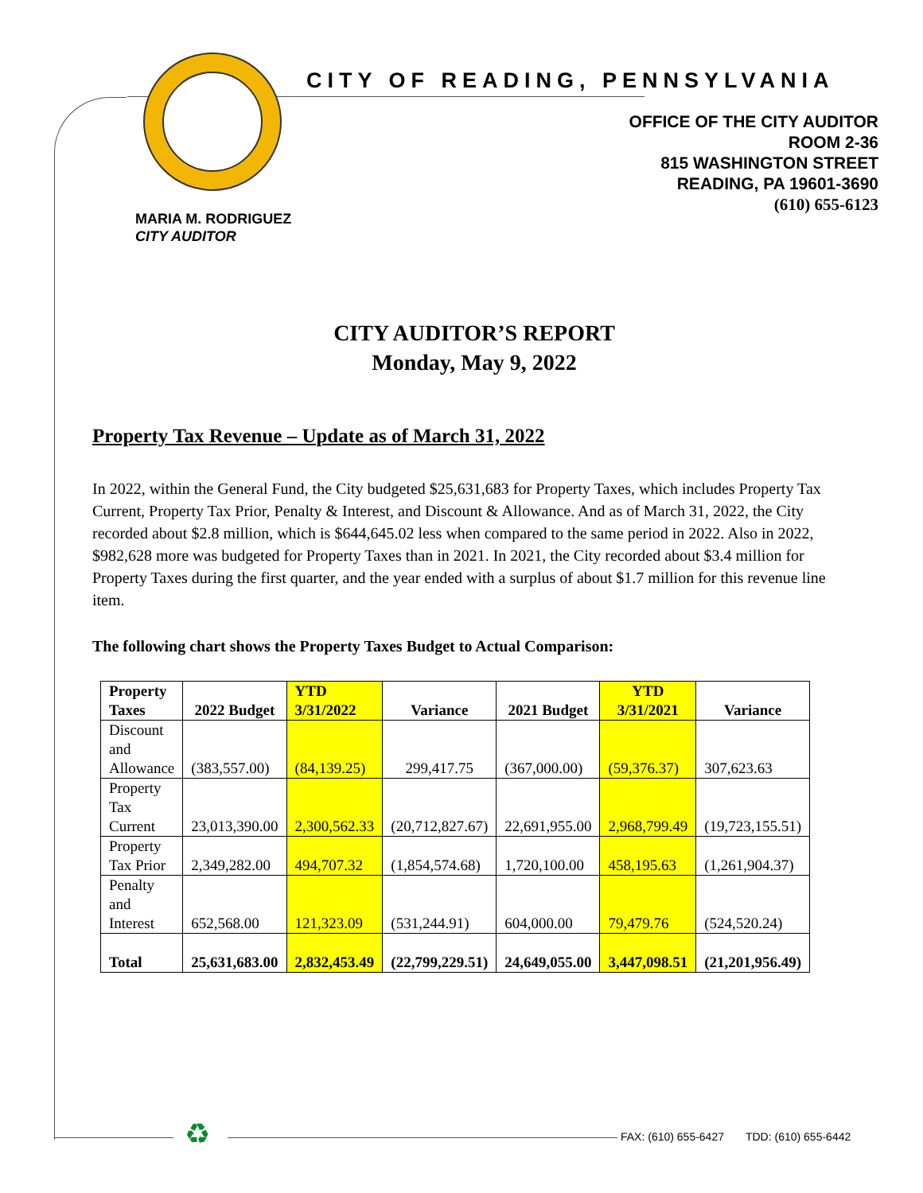CITY OF READING, PENNSYLVANIA
OFFICE OF THE CITY AUDITOR
ROOM 2-36
815 WASHINGTON STREET
READING, PA 19601-3690
(610) 655-6123
MARIA M. RODRIGUEZ
CITY AUDITOR
CITY AUDITOR’S REPORT
Monday, May 9, 2022
Property Tax Revenue – Update as of March 31, 2022
In 2022, within the General Fund, the City budgeted $25,631,683 for Property Taxes, which includes Property Tax Current, Property Tax Prior, Penalty & Interest, and Discount & Allowance. And as of March 31, 2022, the City recorded about $2.8 million, which is $644,645.02 less when compared to the same period in 2022. Also in 2022, $982,628 more was budgeted for Property Taxes than in 2021. In 2021, the City recorded about $3.4 million for Property Taxes during the first quarter, and the year ended with a surplus of about $1.7 million for this revenue line item.
The following chart shows the Property Taxes Budget to Actual Comparison:
| Property Taxes | 2022 Budget | YTD 3/31/2022 | Variance | 2021 Budget | YTD 3/31/2021 | Variance |
| --- | --- | --- | --- | --- | --- | --- |
| Discount and Allowance | (383,557.00) | (84,139.25) | 299,417.75 | (367,000.00) | (59,376.37) | 307,623.63 |
| Property Tax Current | 23,013,390.00 | 2,300,562.33 | (20,712,827.67) | 22,691,955.00 | 2,968,799.49 | (19,723,155.51) |
| Property Tax Prior | 2,349,282.00 | 494,707.32 | (1,854,574.68) | 1,720,100.00 | 458,195.63 | (1,261,904.37) |
| Penalty and Interest | 652,568.00 | 121,323.09 | (531,244.91) | 604,000.00 | 79,479.76 | (524,520.24) |
| Total | 25,631,683.00 | 2,832,453.49 | (22,799,229.51) | 24,649,055.00 | 3,447,098.51 | (21,201,956.49) |
♻
FAX: (610) 655-6427 TDD: (610) 655-6442